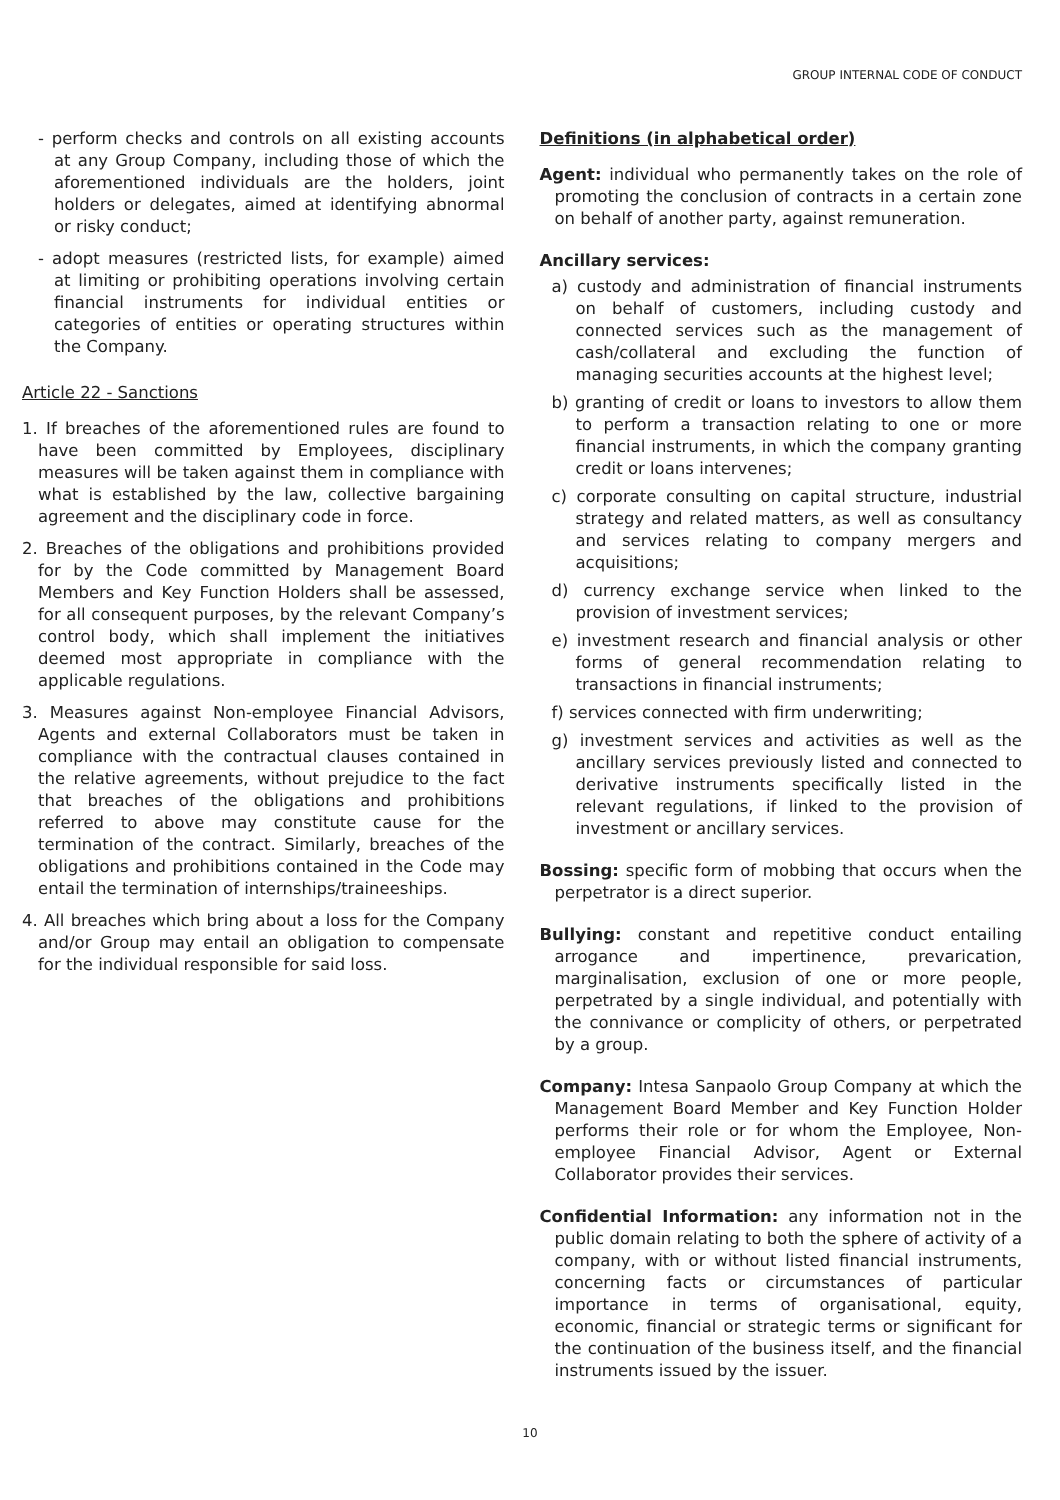GROUP INTERNAL CODE OF CONDUCT
- perform checks and controls on all existing accounts at any Group Company, including those of which the aforementioned individuals are the holders, joint holders or delegates, aimed at identifying abnormal or risky conduct;
- adopt measures (restricted lists, for example) aimed at limiting or prohibiting operations involving certain financial instruments for individual entities or categories of entities or operating structures within the Company.
Article 22 - Sanctions
1. If breaches of the aforementioned rules are found to have been committed by Employees, disciplinary measures will be taken against them in compliance with what is established by the law, collective bargaining agreement and the disciplinary code in force.
2. Breaches of the obligations and prohibitions provided for by the Code committed by Management Board Members and Key Function Holders shall be assessed, for all consequent purposes, by the relevant Company’s control body, which shall implement the initiatives deemed most appropriate in compliance with the applicable regulations.
3. Measures against Non-employee Financial Advisors, Agents and external Collaborators must be taken in compliance with the contractual clauses contained in the relative agreements, without prejudice to the fact that breaches of the obligations and prohibitions referred to above may constitute cause for the termination of the contract. Similarly, breaches of the obligations and prohibitions contained in the Code may entail the termination of internships/traineeships.
4. All breaches which bring about a loss for the Company and/or Group may entail an obligation to compensate for the individual responsible for said loss.
Definitions (in alphabetical order)
Agent: individual who permanently takes on the role of promoting the conclusion of contracts in a certain zone on behalf of another party, against remuneration.
Ancillary services:
a) custody and administration of financial instruments on behalf of customers, including custody and connected services such as the management of cash/collateral and excluding the function of managing securities accounts at the highest level;
b) granting of credit or loans to investors to allow them to perform a transaction relating to one or more financial instruments, in which the company granting credit or loans intervenes;
c) corporate consulting on capital structure, industrial strategy and related matters, as well as consultancy and services relating to company mergers and acquisitions;
d) currency exchange service when linked to the provision of investment services;
e) investment research and financial analysis or other forms of general recommendation relating to transactions in financial instruments;
f) services connected with firm underwriting;
g) investment services and activities as well as the ancillary services previously listed and connected to derivative instruments specifically listed in the relevant regulations, if linked to the provision of investment or ancillary services.
Bossing: specific form of mobbing that occurs when the perpetrator is a direct superior.
Bullying: constant and repetitive conduct entailing arrogance and impertinence, prevarication, marginalisation, exclusion of one or more people, perpetrated by a single individual, and potentially with the connivance or complicity of others, or perpetrated by a group.
Company: Intesa Sanpaolo Group Company at which the Management Board Member and Key Function Holder performs their role or for whom the Employee, Non-employee Financial Advisor, Agent or External Collaborator provides their services.
Confidential Information: any information not in the public domain relating to both the sphere of activity of a company, with or without listed financial instruments, concerning facts or circumstances of particular importance in terms of organisational, equity, economic, financial or strategic terms or significant for the continuation of the business itself, and the financial instruments issued by the issuer.
10